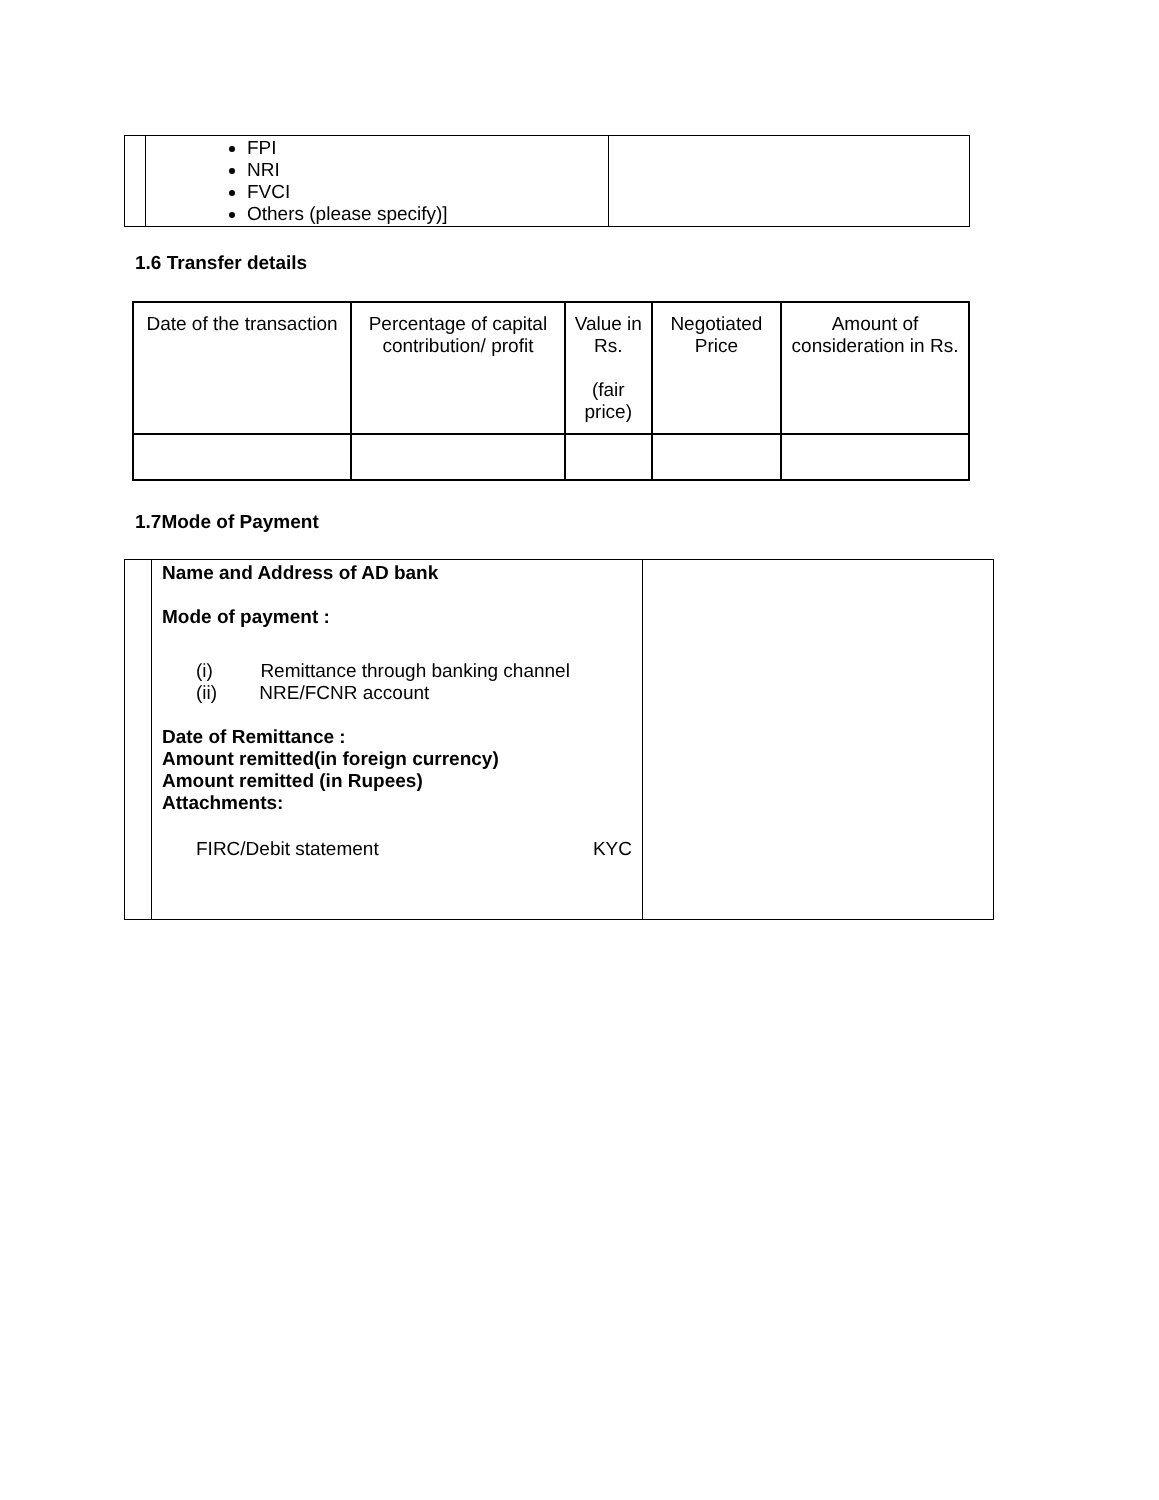| | FPI NRI FVCI Others (please specify)] | |
1.6 Transfer details
| Date of the transaction | Percentage of capital contribution/ profit | Value in Rs. (fair price) | Negotiated Price | Amount of consideration in Rs. |
| --- | --- | --- | --- | --- |
1.7Mode of Payment
| | Name and Address of AD bank Mode of payment : (i) Remittance through banking channel (ii) NRE/FCNR account Date of Remittance : Amount remitted(in foreign currency) Amount remitted (in Rupees) Attachments: FIRC/Debit statement KYC | |